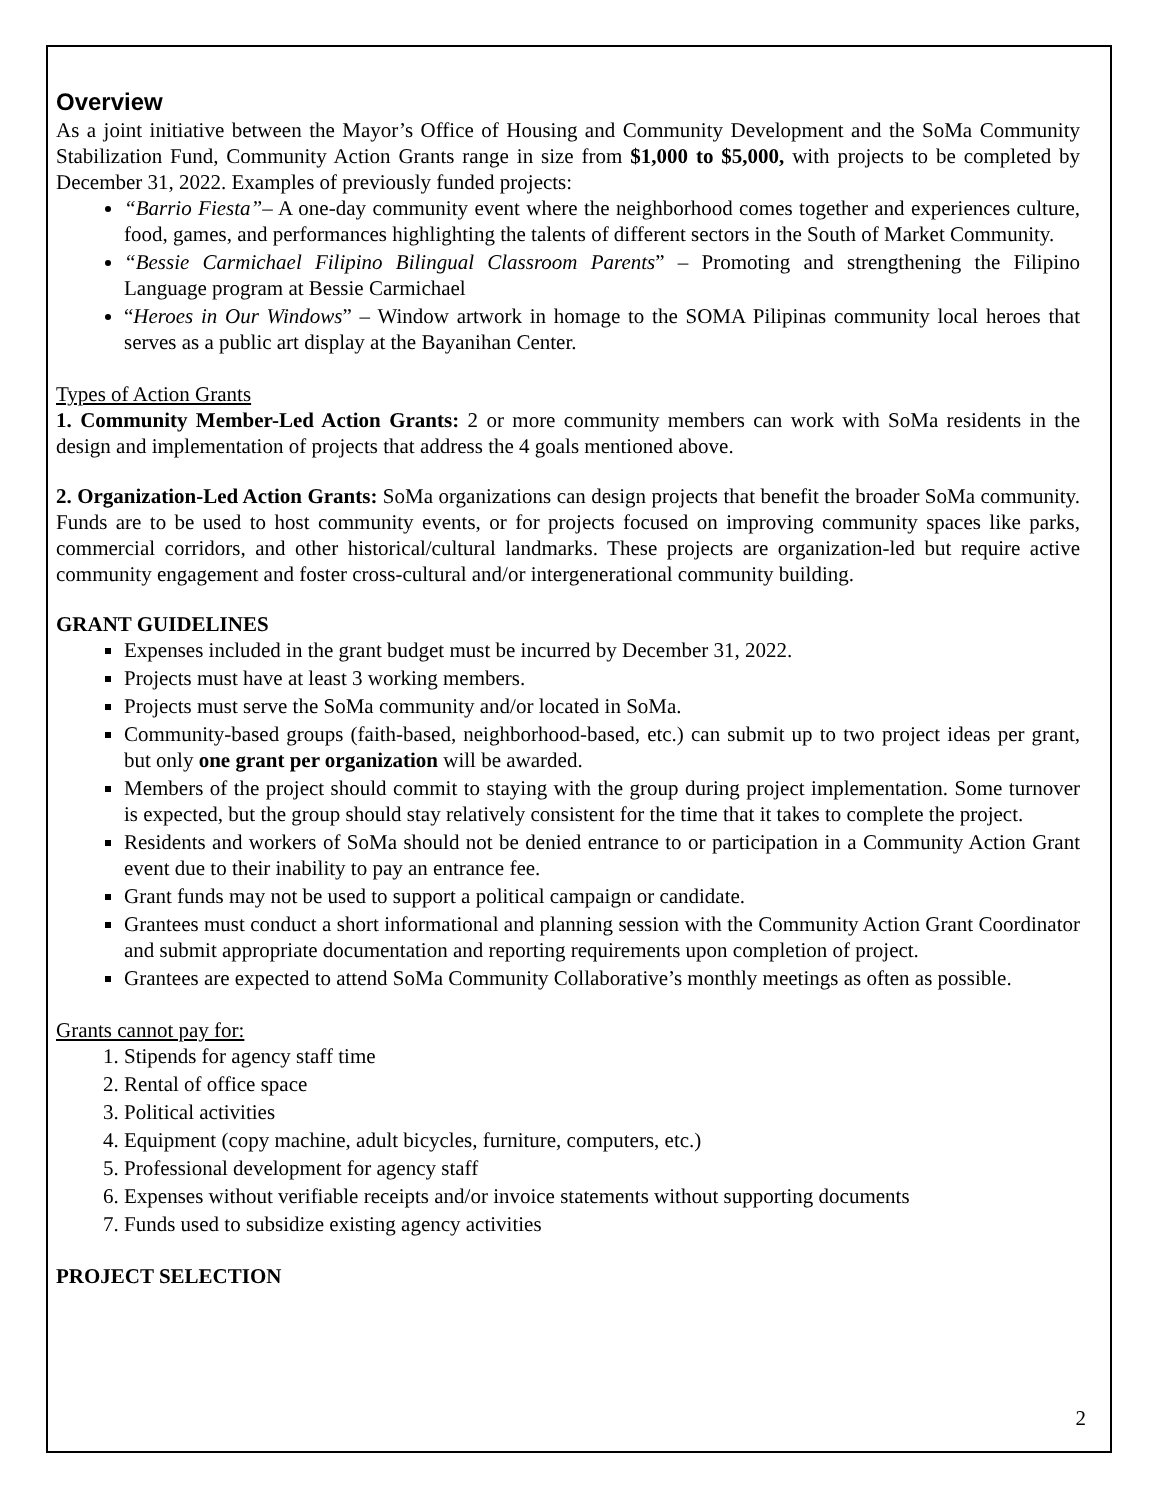Overview
As a joint initiative between the Mayor’s Office of Housing and Community Development and the SoMa Community Stabilization Fund, Community Action Grants range in size from $1,000 to $5,000, with projects to be completed by December 31, 2022. Examples of previously funded projects:
“Barrio Fiesta”– A one-day community event where the neighborhood comes together and experiences culture, food, games, and performances highlighting the talents of different sectors in the South of Market Community.
“Bessie Carmichael Filipino Bilingual Classroom Parents” – Promoting and strengthening the Filipino Language program at Bessie Carmichael
“Heroes in Our Windows” – Window artwork in homage to the SOMA Pilipinas community local heroes that serves as a public art display at the Bayanihan Center.
Types of Action Grants
1. Community Member-Led Action Grants: 2 or more community members can work with SoMa residents in the design and implementation of projects that address the 4 goals mentioned above.
2. Organization-Led Action Grants: SoMa organizations can design projects that benefit the broader SoMa community. Funds are to be used to host community events, or for projects focused on improving community spaces like parks, commercial corridors, and other historical/cultural landmarks. These projects are organization-led but require active community engagement and foster cross-cultural and/or intergenerational community building.
GRANT GUIDELINES
Expenses included in the grant budget must be incurred by December 31, 2022.
Projects must have at least 3 working members.
Projects must serve the SoMa community and/or located in SoMa.
Community-based groups (faith-based, neighborhood-based, etc.) can submit up to two project ideas per grant, but only one grant per organization will be awarded.
Members of the project should commit to staying with the group during project implementation. Some turnover is expected, but the group should stay relatively consistent for the time that it takes to complete the project.
Residents and workers of SoMa should not be denied entrance to or participation in a Community Action Grant event due to their inability to pay an entrance fee.
Grant funds may not be used to support a political campaign or candidate.
Grantees must conduct a short informational and planning session with the Community Action Grant Coordinator and submit appropriate documentation and reporting requirements upon completion of project.
Grantees are expected to attend SoMa Community Collaborative’s monthly meetings as often as possible.
Grants cannot pay for:
1. Stipends for agency staff time
2. Rental of office space
3. Political activities
4. Equipment (copy machine, adult bicycles, furniture, computers, etc.)
5. Professional development for agency staff
6. Expenses without verifiable receipts and/or invoice statements without supporting documents
7. Funds used to subsidize existing agency activities
PROJECT SELECTION
2